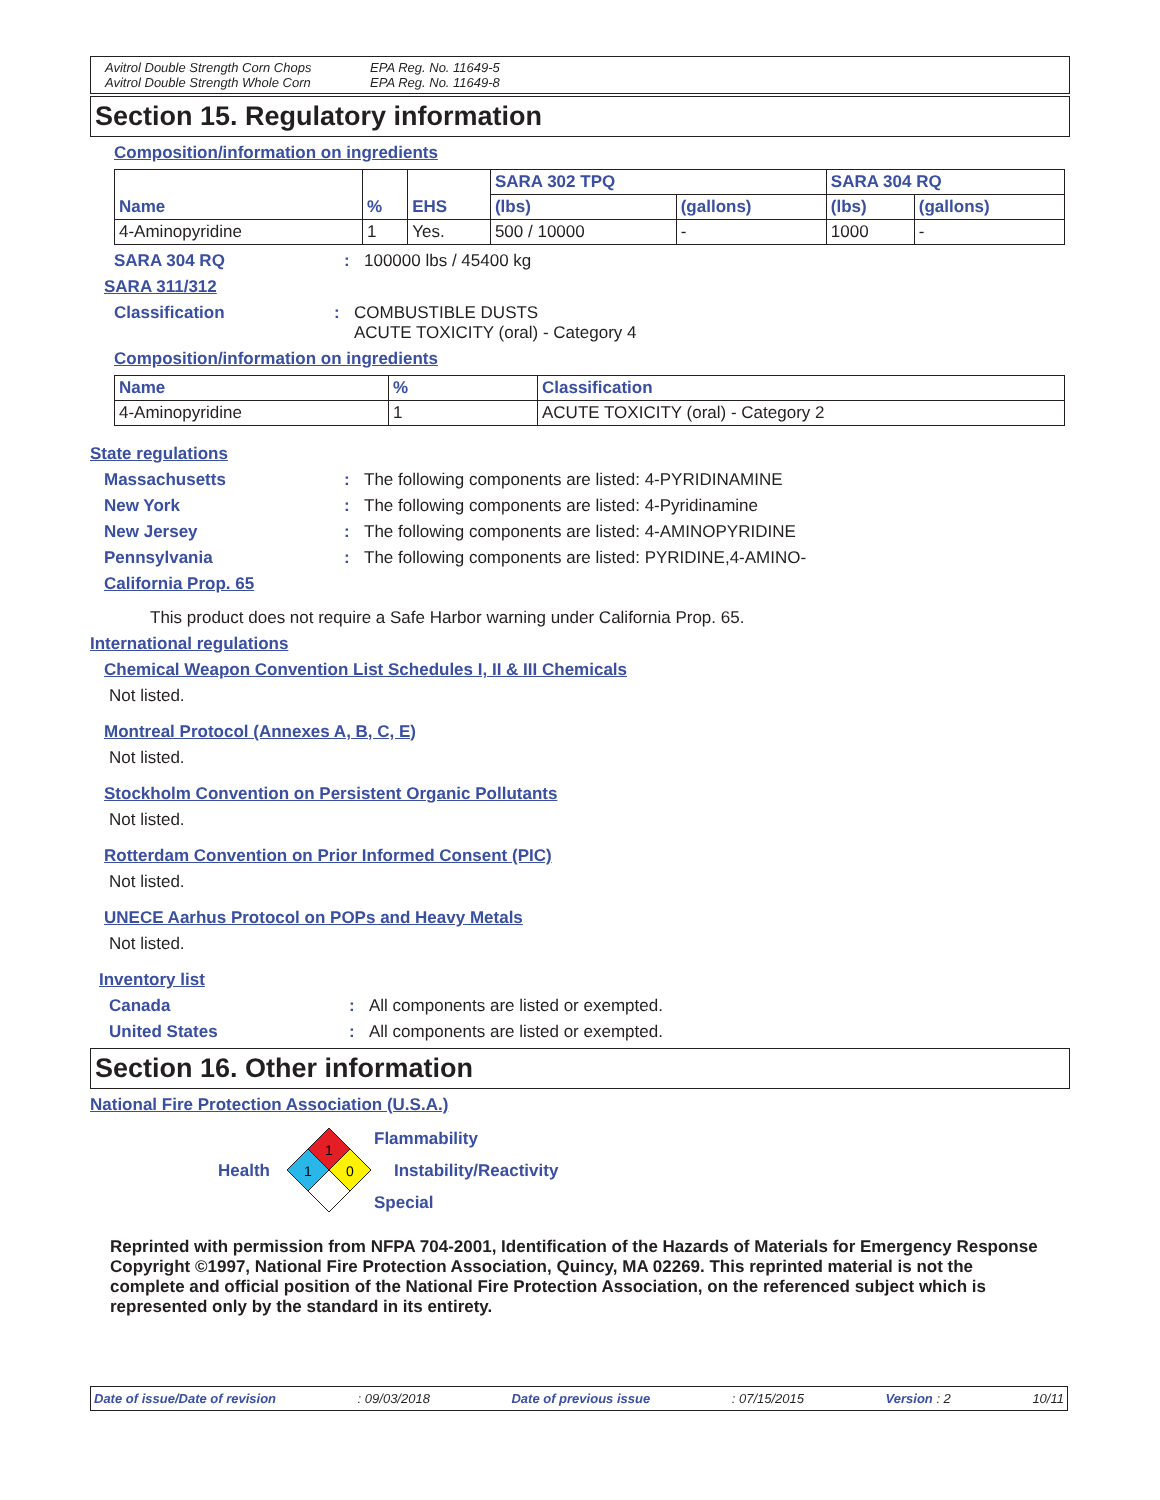Avitrol Double Strength Corn Chops EPA Reg. No. 11649-5 Avitrol Double Strength Whole Corn EPA Reg. No. 11649-8
Section 15. Regulatory information
Composition/information on ingredients
| Name | % | EHS | SARA 302 TPQ | | SARA 304 RQ | |
| --- | --- | --- | --- | --- | --- | --- |
| | | | (lbs) | (gallons) | (lbs) | (gallons) |
| 4-Aminopyridine | 1 | Yes. | 500 / 10000 | - | 1000 | - |
SARA 304 RQ: 100000 lbs / 45400 kg
SARA 311/312
Classification: COMBUSTIBLE DUSTS
ACUTE TOXICITY (oral) - Category 4
Composition/information on ingredients
| Name | % | Classification |
| --- | --- | --- |
| 4-Aminopyridine | 1 | ACUTE TOXICITY (oral) - Category 2 |
State regulations
Massachusetts: The following components are listed: 4-PYRIDINAMINE
New York: The following components are listed: 4-Pyridinamine
New Jersey: The following components are listed: 4-AMINOPYRIDINE
Pennsylvania: The following components are listed: PYRIDINE,4-AMINO-
California Prop. 65
This product does not require a Safe Harbor warning under California Prop. 65.
International regulations
Chemical Weapon Convention List Schedules I, II & III Chemicals
Not listed.
Montreal Protocol (Annexes A, B, C, E)
Not listed.
Stockholm Convention on Persistent Organic Pollutants
Not listed.
Rotterdam Convention on Prior Informed Consent (PIC)
Not listed.
UNECE Aarhus Protocol on POPs and Heavy Metals
Not listed.
Inventory list
Canada: All components are listed or exempted.
United States: All components are listed or exempted.
Section 16. Other information
National Fire Protection Association (U.S.A.)
Health
1
1
0
Flammability
Instability/Reactivity
Special
Reprinted with permission from NFPA 704-2001, Identification of the Hazards of Materials for Emergency Response Copyright ©1997, National Fire Protection Association, Quincy, MA 02269. This reprinted material is not the complete and official position of the National Fire Protection Association, on the referenced subject which is represented only by the standard in its entirety.
Date of issue/Date of revision: 09/03/2018 Date of previous issue: 07/15/2015 Version : 2 10/11